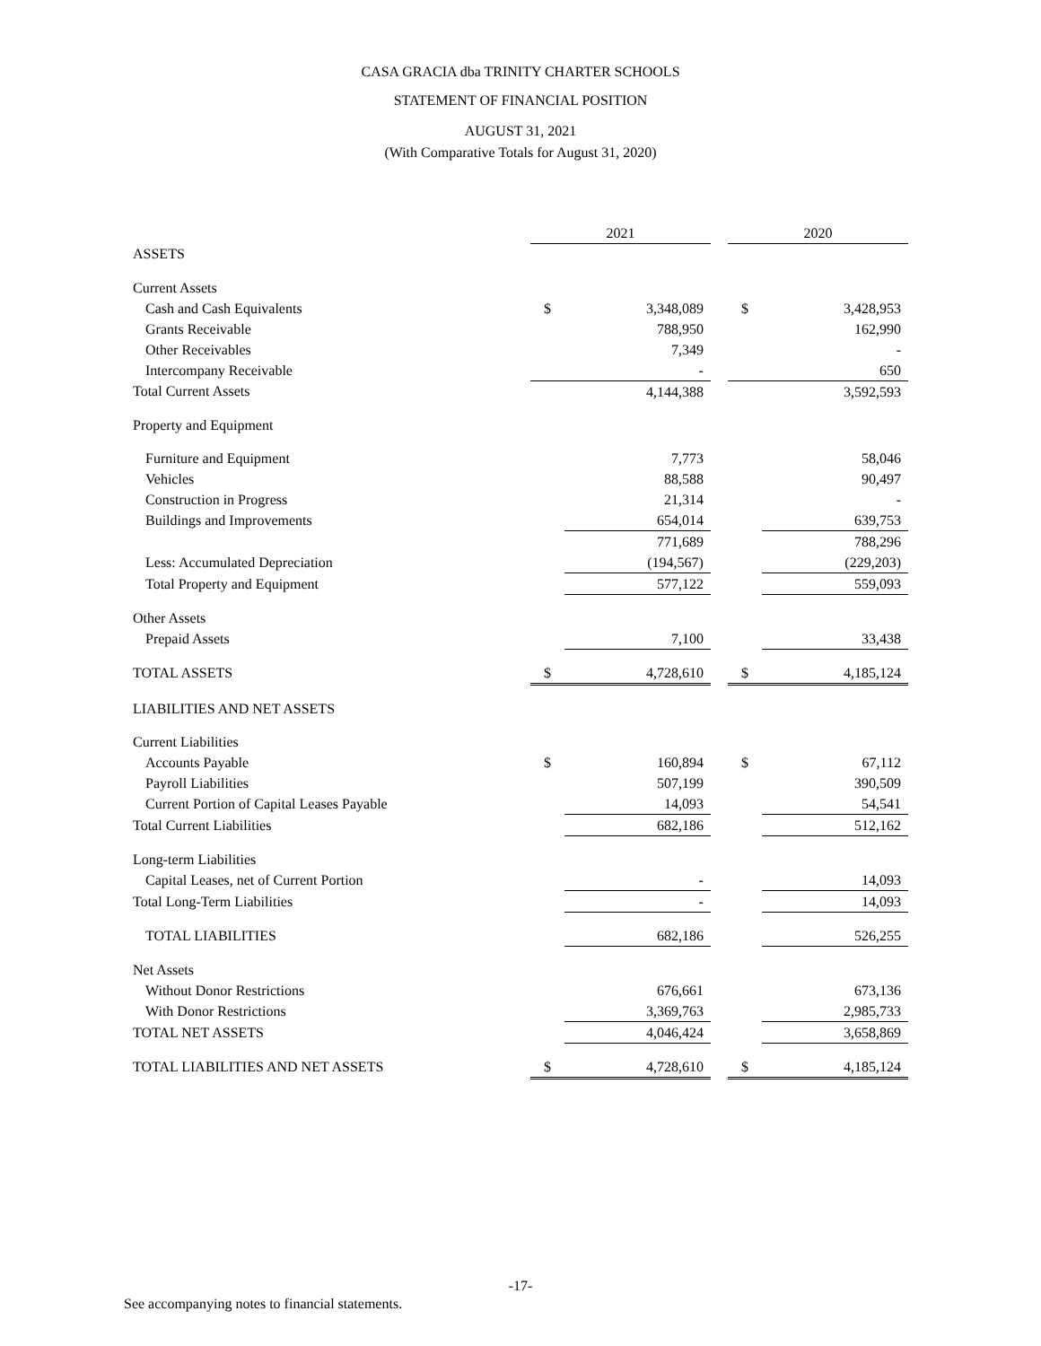CASA GRACIA dba TRINITY CHARTER SCHOOLS
STATEMENT OF FINANCIAL POSITION
AUGUST 31, 2021
(With Comparative Totals for August 31, 2020)
| | 2021 | | | 2020 | |
| ASSETS | | | | | |
| Current Assets | | | | | |
| Cash and Cash Equivalents | $ | 3,348,089 | | $ | 3,428,953 |
| Grants Receivable | | 788,950 | | | 162,990 |
| Other Receivables | | 7,349 | | | - |
| Intercompany Receivable | | - | | | 650 |
| Total Current Assets | | 4,144,388 | | | 3,592,593 |
| Property and Equipment | | | | | |
| Furniture and Equipment | | 7,773 | | | 58,046 |
| Vehicles | | 88,588 | | | 90,497 |
| Construction in Progress | | 21,314 | | | - |
| Buildings and Improvements | | 654,014 | | | 639,753 |
| | | 771,689 | | | 788,296 |
| Less: Accumulated Depreciation | | (194,567) | | | (229,203) |
| Total Property and Equipment | | 577,122 | | | 559,093 |
| Other Assets | | | | | |
| Prepaid Assets | | 7,100 | | | 33,438 |
| TOTAL ASSETS | $ | 4,728,610 | | $ | 4,185,124 |
| LIABILITIES AND NET ASSETS | | | | | |
| Current Liabilities | | | | | |
| Accounts Payable | $ | 160,894 | | $ | 67,112 |
| Payroll Liabilities | | 507,199 | | | 390,509 |
| Current Portion of Capital Leases Payable | | 14,093 | | | 54,541 |
| Total Current Liabilities | | 682,186 | | | 512,162 |
| Long-term Liabilities | | | | | |
| Capital Leases, net of Current Portion | | - | | | 14,093 |
| Total Long-Term Liabilities | | - | | | 14,093 |
| TOTAL LIABILITIES | | 682,186 | | | 526,255 |
| Net Assets | | | | | |
| Without Donor Restrictions | | 676,661 | | | 673,136 |
| With Donor Restrictions | | 3,369,763 | | | 2,985,733 |
| TOTAL NET ASSETS | | 4,046,424 | | | 3,658,869 |
| TOTAL LIABILITIES AND NET ASSETS | $ | 4,728,610 | | $ | 4,185,124 |
-17-
See accompanying notes to financial statements.